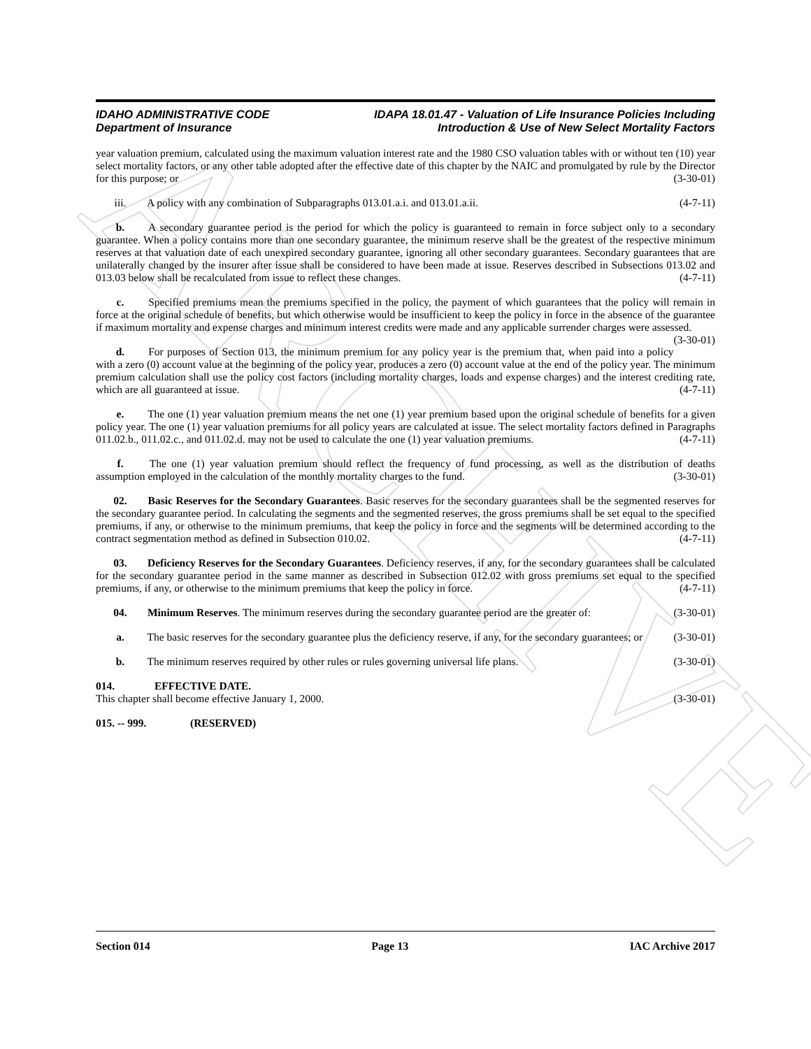ARCHIVE
IDAHO ADMINISTRATIVE CODE IDAPA 18.01.47 - Valuation of Life Insurance Policies Including
Department of Insurance Introduction & Use of New Select Mortality Factors
year valuation premium, calculated using the maximum valuation interest rate and the 1980 CSO valuation tables with or without ten (10) year select mortality factors, or any other table adopted after the effective date of this chapter by the NAIC and promulgated by rule by the Director for this purpose; or (3-30-01)
iii. A policy with any combination of Subparagraphs 013.01.a.i. and 013.01.a.ii. (4-7-11)
b. A secondary guarantee period is the period for which the policy is guaranteed to remain in force subject only to a secondary guarantee. When a policy contains more than one secondary guarantee, the minimum reserve shall be the greatest of the respective minimum reserves at that valuation date of each unexpired secondary guarantee, ignoring all other secondary guarantees. Secondary guarantees that are unilaterally changed by the insurer after issue shall be considered to have been made at issue. Reserves described in Subsections 013.02 and 013.03 below shall be recalculated from issue to reflect these changes. (4-7-11)
c. Specified premiums mean the premiums specified in the policy, the payment of which guarantees that the policy will remain in force at the original schedule of benefits, but which otherwise would be insufficient to keep the policy in force in the absence of the guarantee if maximum mortality and expense charges and minimum interest credits were made and any applicable surrender charges were assessed. (3-30-01)
d. For purposes of Section 013, the minimum premium for any policy year is the premium that, when paid into a policy with a zero (0) account value at the beginning of the policy year, produces a zero (0) account value at the end of the policy year. The minimum premium calculation shall use the policy cost factors (including mortality charges, loads and expense charges) and the interest crediting rate, which are all guaranteed at issue. (4-7-11)
e. The one (1) year valuation premium means the net one (1) year premium based upon the original schedule of benefits for a given policy year. The one (1) year valuation premiums for all policy years are calculated at issue. The select mortality factors defined in Paragraphs 011.02.b., 011.02.c., and 011.02.d. may not be used to calculate the one (1) year valuation premiums. (4-7-11)
f. The one (1) year valuation premium should reflect the frequency of fund processing, as well as the distribution of deaths assumption employed in the calculation of the monthly mortality charges to the fund. (3-30-01)
02. Basic Reserves for the Secondary Guarantees. Basic reserves for the secondary guarantees shall be the segmented reserves for the secondary guarantee period. In calculating the segments and the segmented reserves, the gross premiums shall be set equal to the specified premiums, if any, or otherwise to the minimum premiums, that keep the policy in force and the segments will be determined according to the contract segmentation method as defined in Subsection 010.02. (4-7-11)
03. Deficiency Reserves for the Secondary Guarantees. Deficiency reserves, if any, for the secondary guarantees shall be calculated for the secondary guarantee period in the same manner as described in Subsection 012.02 with gross premiums set equal to the specified premiums, if any, or otherwise to the minimum premiums that keep the policy in force. (4-7-11)
04. Minimum Reserves. The minimum reserves during the secondary guarantee period are the greater of: (3-30-01)
a. The basic reserves for the secondary guarantee plus the deficiency reserve, if any, for the secondary guarantees; or (3-30-01)
b. The minimum reserves required by other rules or rules governing universal life plans. (3-30-01)
014. EFFECTIVE DATE.
This chapter shall become effective January 1, 2000. (3-30-01)
015. -- 999. (RESERVED)
Section 014 Page 13 IAC Archive 2017